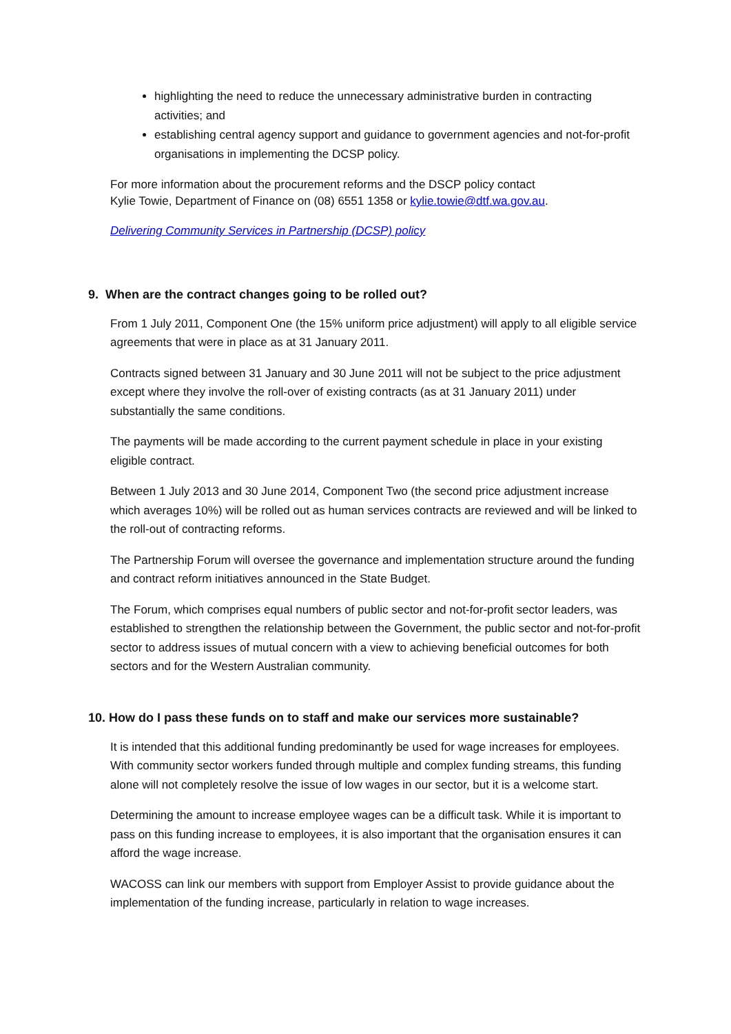highlighting the need to reduce the unnecessary administrative burden in contracting activities; and
establishing central agency support and guidance to government agencies and not-for-profit organisations in implementing the DCSP policy.
For more information about the procurement reforms and the DSCP policy contact
Kylie Towie, Department of Finance on (08) 6551 1358 or kylie.towie@dtf.wa.gov.au.
Delivering Community Services in Partnership (DCSP) policy
9. When are the contract changes going to be rolled out?
From 1 July 2011, Component One (the 15% uniform price adjustment) will apply to all eligible service agreements that were in place as at 31 January 2011.
Contracts signed between 31 January and 30 June 2011 will not be subject to the price adjustment except where they involve the roll-over of existing contracts (as at 31 January 2011) under substantially the same conditions.
The payments will be made according to the current payment schedule in place in your existing eligible contract.
Between 1 July 2013 and 30 June 2014, Component Two (the second price adjustment increase which averages 10%) will be rolled out as human services contracts are reviewed and will be linked to the roll-out of contracting reforms.
The Partnership Forum will oversee the governance and implementation structure around the funding and contract reform initiatives announced in the State Budget.
The Forum, which comprises equal numbers of public sector and not-for-profit sector leaders, was established to strengthen the relationship between the Government, the public sector and not-for-profit sector to address issues of mutual concern with a view to achieving beneficial outcomes for both sectors and for the Western Australian community.
10. How do I pass these funds on to staff and make our services more sustainable?
It is intended that this additional funding predominantly be used for wage increases for employees. With community sector workers funded through multiple and complex funding streams, this funding alone will not completely resolve the issue of low wages in our sector, but it is a welcome start.
Determining the amount to increase employee wages can be a difficult task. While it is important to pass on this funding increase to employees, it is also important that the organisation ensures it can afford the wage increase.
WACOSS can link our members with support from Employer Assist to provide guidance about the implementation of the funding increase, particularly in relation to wage increases.